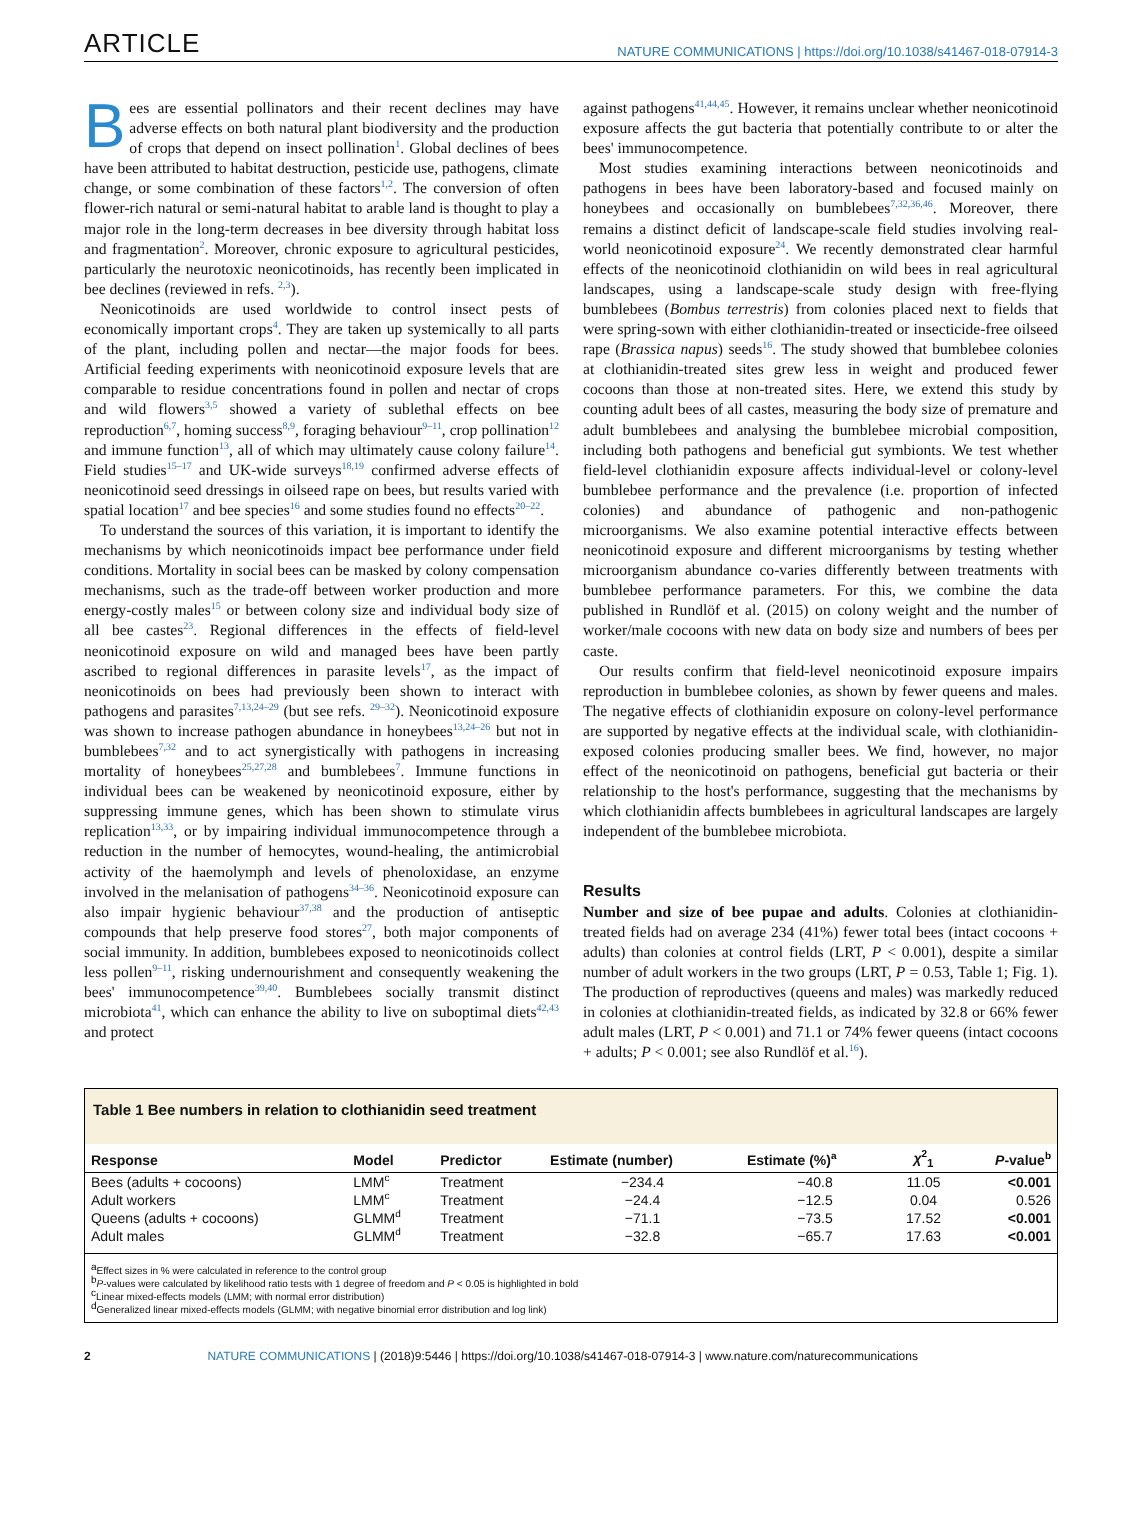ARTICLE
NATURE COMMUNICATIONS | https://doi.org/10.1038/s41467-018-07914-3
Bees are essential pollinators and their recent declines may have adverse effects on both natural plant biodiversity and the production of crops that depend on insect pollination<sup>1</sup>. Global declines of bees have been attributed to habitat destruction, pesticide use, pathogens, climate change, or some combination of these factors<sup>1,2</sup>. The conversion of often flower-rich natural or semi-natural habitat to arable land is thought to play a major role in the long-term decreases in bee diversity through habitat loss and fragmentation<sup>2</sup>. Moreover, chronic exposure to agricultural pesticides, particularly the neurotoxic neonicotinoids, has recently been implicated in bee declines (reviewed in refs. <sup>2,3</sup>).
Neonicotinoids are used worldwide to control insect pests of economically important crops<sup>4</sup>. They are taken up systemically to all parts of the plant, including pollen and nectar—the major foods for bees. Artificial feeding experiments with neonicotinoid exposure levels that are comparable to residue concentrations found in pollen and nectar of crops and wild flowers<sup>3,5</sup> showed a variety of sublethal effects on bee reproduction<sup>6,7</sup>, homing success<sup>8,9</sup>, foraging behaviour<sup>9–11</sup>, crop pollination<sup>12</sup> and immune function<sup>13</sup>, all of which may ultimately cause colony failure<sup>14</sup>. Field studies<sup>15–17</sup> and UK-wide surveys<sup>18,19</sup> confirmed adverse effects of neonicotinoid seed dressings in oilseed rape on bees, but results varied with spatial location<sup>17</sup> and bee species<sup>16</sup> and some studies found no effects<sup>20–22</sup>.
To understand the sources of this variation, it is important to identify the mechanisms by which neonicotinoids impact bee performance under field conditions. Mortality in social bees can be masked by colony compensation mechanisms, such as the trade-off between worker production and more energy-costly males<sup>15</sup> or between colony size and individual body size of all bee castes<sup>23</sup>. Regional differences in the effects of field-level neonicotinoid exposure on wild and managed bees have been partly ascribed to regional differences in parasite levels<sup>17</sup>, as the impact of neonicotinoids on bees had previously been shown to interact with pathogens and parasites<sup>7,13,24–29</sup> (but see refs. <sup>29–32</sup>). Neonicotinoid exposure was shown to increase pathogen abundance in honeybees<sup>13,24–26</sup> but not in bumblebees<sup>7,32</sup> and to act synergistically with pathogens in increasing mortality of honeybees<sup>25,27,28</sup> and bumblebees<sup>7</sup>. Immune functions in individual bees can be weakened by neonicotinoid exposure, either by suppressing immune genes, which has been shown to stimulate virus replication<sup>13,33</sup>, or by impairing individual immunocompetence through a reduction in the number of hemocytes, wound-healing, the antimicrobial activity of the haemolymph and levels of phenoloxidase, an enzyme involved in the melanisation of pathogens<sup>34–36</sup>. Neonicotinoid exposure can also impair hygienic behaviour<sup>37,38</sup> and the production of antiseptic compounds that help preserve food stores<sup>27</sup>, both major components of social immunity. In addition, bumblebees exposed to neonicotinoids collect less pollen<sup>9–11</sup>, risking undernourishment and consequently weakening the bees' immunocompetence<sup>39,40</sup>. Bumblebees socially transmit distinct microbiota<sup>41</sup>, which can enhance the ability to live on suboptimal diets<sup>42,43</sup> and protect
against pathogens<sup>41,44,45</sup>. However, it remains unclear whether neonicotinoid exposure affects the gut bacteria that potentially contribute to or alter the bees' immunocompetence.
Most studies examining interactions between neonicotinoids and pathogens in bees have been laboratory-based and focused mainly on honeybees and occasionally on bumblebees<sup>7,32,36,46</sup>. Moreover, there remains a distinct deficit of landscape-scale field studies involving real-world neonicotinoid exposure<sup>24</sup>. We recently demonstrated clear harmful effects of the neonicotinoid clothianidin on wild bees in real agricultural landscapes, using a landscape-scale study design with free-flying bumblebees (Bombus terrestris) from colonies placed next to fields that were spring-sown with either clothianidin-treated or insecticide-free oilseed rape (Brassica napus) seeds<sup>16</sup>. The study showed that bumblebee colonies at clothianidin-treated sites grew less in weight and produced fewer cocoons than those at non-treated sites. Here, we extend this study by counting adult bees of all castes, measuring the body size of premature and adult bumblebees and analysing the bumblebee microbial composition, including both pathogens and beneficial gut symbionts. We test whether field-level clothianidin exposure affects individual-level or colony-level bumblebee performance and the prevalence (i.e. proportion of infected colonies) and abundance of pathogenic and non-pathogenic microorganisms. We also examine potential interactive effects between neonicotinoid exposure and different microorganisms by testing whether microorganism abundance co-varies differently between treatments with bumblebee performance parameters. For this, we combine the data published in Rundlöf et al. (2015) on colony weight and the number of worker/male cocoons with new data on body size and numbers of bees per caste.
Our results confirm that field-level neonicotinoid exposure impairs reproduction in bumblebee colonies, as shown by fewer queens and males. The negative effects of clothianidin exposure on colony-level performance are supported by negative effects at the individual scale, with clothianidin-exposed colonies producing smaller bees. We find, however, no major effect of the neonicotinoid on pathogens, beneficial gut bacteria or their relationship to the host's performance, suggesting that the mechanisms by which clothianidin affects bumblebees in agricultural landscapes are largely independent of the bumblebee microbiota.
Results
Number and size of bee pupae and adults. Colonies at clothianidin-treated fields had on average 234 (41%) fewer total bees (intact cocoons + adults) than colonies at control fields (LRT, P < 0.001), despite a similar number of adult workers in the two groups (LRT, P = 0.53, Table 1; Fig. 1). The production of reproductives (queens and males) was markedly reduced in colonies at clothianidin-treated fields, as indicated by 32.8 or 66% fewer adult males (LRT, P < 0.001) and 71.1 or 74% fewer queens (intact cocoons + adults; P < 0.001; see also Rundlöf et al.<sup>16</sup>).
Table 1 Bee numbers in relation to clothianidin seed treatment
| Response | Model | Predictor | Estimate (number) | Estimate (%)<sup>a</sup> | χ<sup>2</sup><sub>1</sub> | P -value<sup>b</sup> |
| --- | --- | --- | --- | --- | --- | --- |
| Bees (adults + cocoons) | LMM<sup>c</sup> | Treatment | −234.4 | −40.8 | 11.05 | <0.001 |
| Adult workers | LMM<sup>c</sup> | Treatment | −24.4 | −12.5 | 0.04 | 0.526 |
| Queens (adults + cocoons) | GLMM<sup>d</sup> | Treatment | −71.1 | −73.5 | 17.52 | <0.001 |
| Adult males | GLMM<sup>d</sup> | Treatment | −32.8 | −65.7 | 17.63 | <0.001 |
<sup>a</sup> Effect sizes in % were calculated in reference to the control group
<sup>b</sup> P-values were calculated by likelihood ratio tests with 1 degree of freedom and P < 0.05 is highlighted in bold
<sup>c</sup> Linear mixed-effects models (LMM; with normal error distribution)
<sup>d</sup> Generalized linear mixed-effects models (GLMM; with negative binomial error distribution and log link)
2 NATURE COMMUNICATIONS | (2018)9:5446 | https://doi.org/10.1038/s41467-018-07914-3 | www.nature.com/naturecommunications